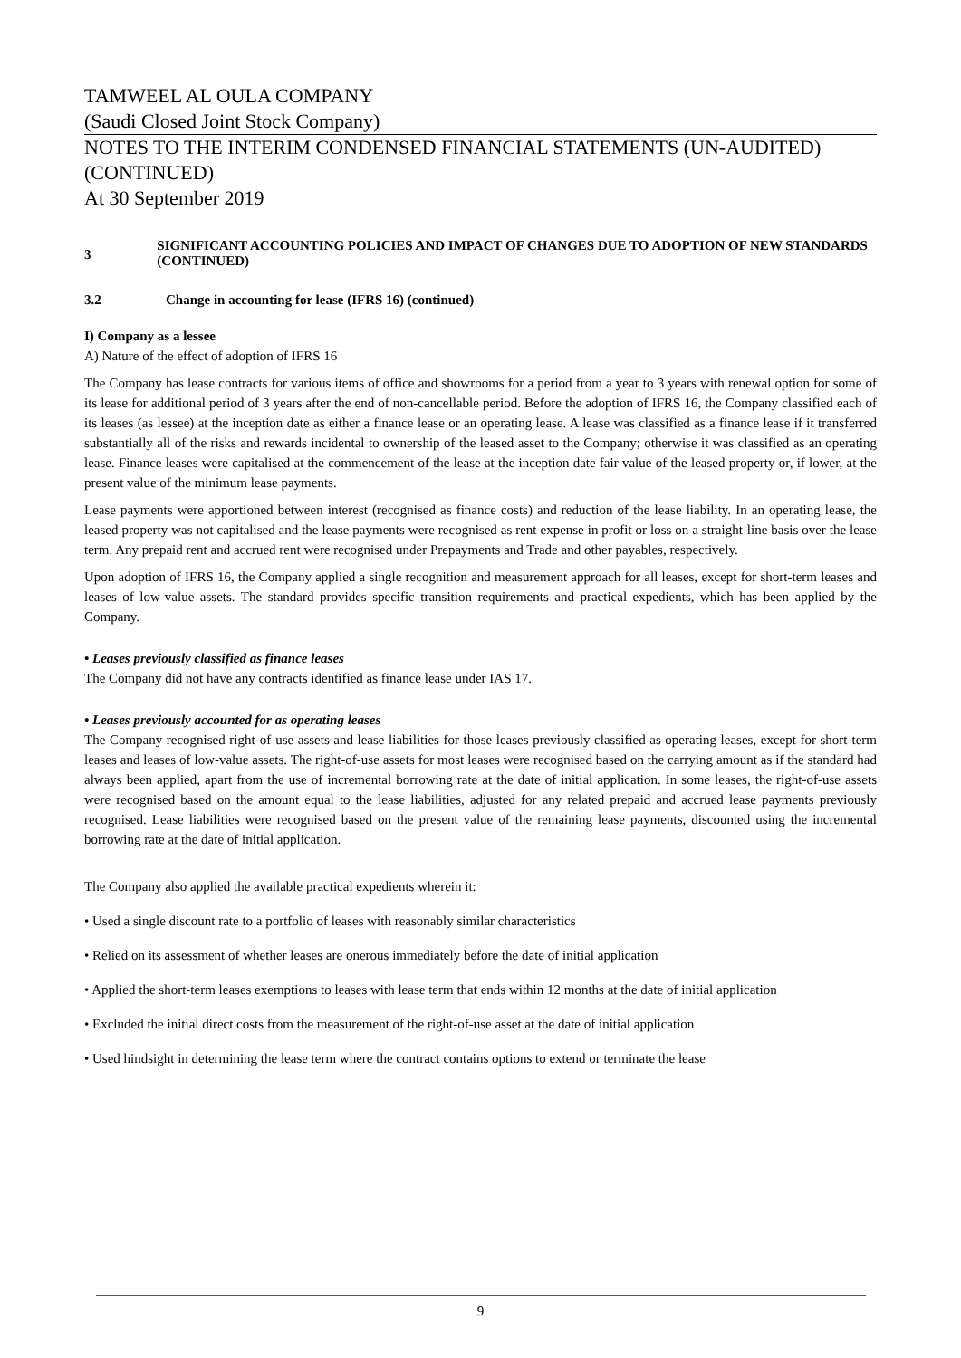TAMWEEL AL OULA COMPANY
(Saudi Closed Joint Stock Company)
NOTES TO THE INTERIM CONDENSED FINANCIAL STATEMENTS (UN-AUDITED) (CONTINUED)
At 30 September 2019
3
SIGNIFICANT ACCOUNTING POLICIES AND IMPACT OF CHANGES DUE TO ADOPTION OF NEW STANDARDS (CONTINUED)
3.2 Change in accounting for lease (IFRS 16) (continued)
I) Company as a lessee
A) Nature of the effect of adoption of IFRS 16
The Company has lease contracts for various items of office and showrooms for a period from a year to 3 years with renewal option for some of its lease for additional period of 3 years after the end of non-cancellable period. Before the adoption of IFRS 16, the Company classified each of its leases (as lessee) at the inception date as either a finance lease or an operating lease. A lease was classified as a finance lease if it transferred substantially all of the risks and rewards incidental to ownership of the leased asset to the Company; otherwise it was classified as an operating lease. Finance leases were capitalised at the commencement of the lease at the inception date fair value of the leased property or, if lower, at the present value of the minimum lease payments.
Lease payments were apportioned between interest (recognised as finance costs) and reduction of the lease liability. In an operating lease, the leased property was not capitalised and the lease payments were recognised as rent expense in profit or loss on a straight-line basis over the lease term. Any prepaid rent and accrued rent were recognised under Prepayments and Trade and other payables, respectively.
Upon adoption of IFRS 16, the Company applied a single recognition and measurement approach for all leases, except for short-term leases and leases of low-value assets. The standard provides specific transition requirements and practical expedients, which has been applied by the Company.
• Leases previously classified as finance leases
The Company did not have any contracts identified as finance lease under IAS 17.
• Leases previously accounted for as operating leases
The Company recognised right-of-use assets and lease liabilities for those leases previously classified as operating leases, except for short-term leases and leases of low-value assets. The right-of-use assets for most leases were recognised based on the carrying amount as if the standard had always been applied, apart from the use of incremental borrowing rate at the date of initial application. In some leases, the right-of-use assets were recognised based on the amount equal to the lease liabilities, adjusted for any related prepaid and accrued lease payments previously recognised. Lease liabilities were recognised based on the present value of the remaining lease payments, discounted using the incremental borrowing rate at the date of initial application.
The Company also applied the available practical expedients wherein it:
• Used a single discount rate to a portfolio of leases with reasonably similar characteristics
• Relied on its assessment of whether leases are onerous immediately before the date of initial application
• Applied the short-term leases exemptions to leases with lease term that ends within 12 months at the date of initial application
• Excluded the initial direct costs from the measurement of the right-of-use asset at the date of initial application
• Used hindsight in determining the lease term where the contract contains options to extend or terminate the lease
9